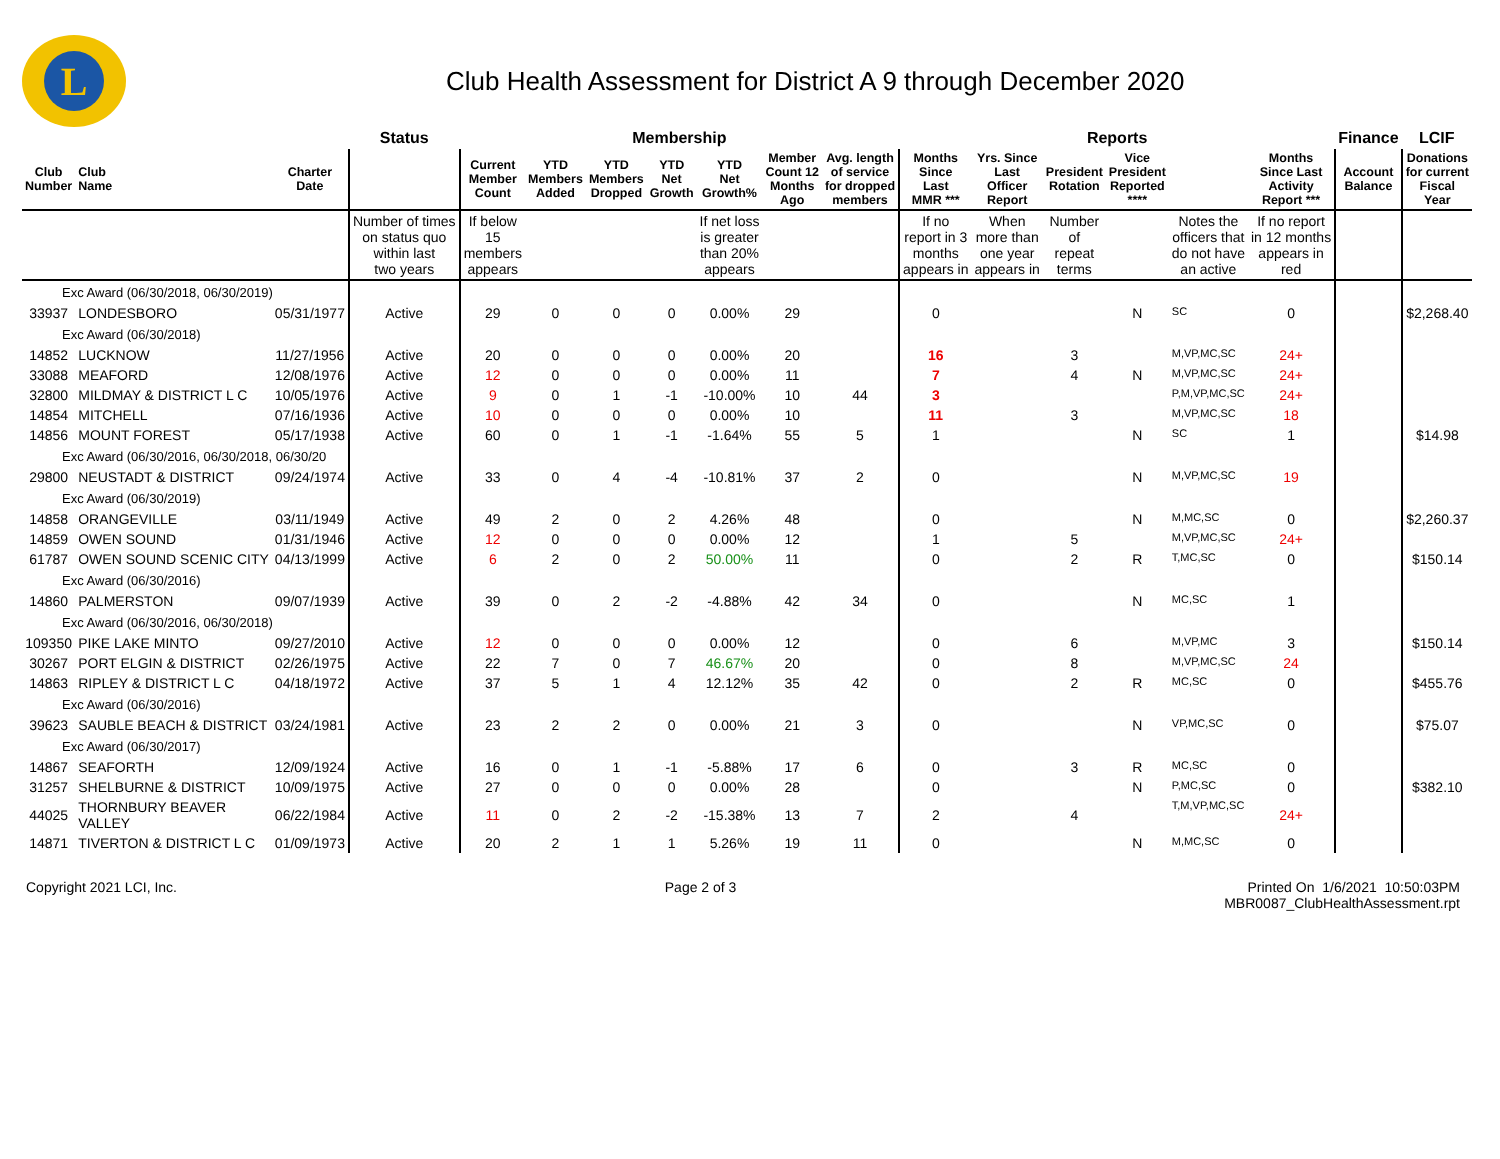L
Club Health Assessment for District A 9 through December 2020
| | | | Status | Membership | | | | | | | Reports | | | | | | Finance | LCIF |
| --- | --- | --- | --- | --- | --- | --- | --- | --- | --- | --- | --- | --- | --- | --- | --- | --- | --- | --- |
| Club Number | Club Name | Charter Date | | Current Member Count | YTD Members Added | YTD Members Dropped | YTD Net Growth | YTD Net Growth% | Member Count 12 Months Ago | Avg. length of service for dropped members | Months Since Last MMR *** | Yrs. Since Last Officer Report | President Rotation | Vice President Reported **** | | Months Since Last Activity Report *** | Account Balance | Donations for current Fiscal Year |
| | | | Number of times on status quo within last two years | If below 15 members appears | | | | If net loss is greater than 20% appears | | | If no report in 3 months appears in | When more than one year appears in | Number of repeat terms | | Notes the officers that do not have an active | If no report in 12 months appears in red | | |
| Exc Award (06/30/2018, 06/30/2019) | | | | | | | | | | | | | | | | | | |
| 33937 | LONDESBORO | 05/31/1977 | Active | 29 | 0 | 0 | 0 | 0.00% | 29 | | 0 | | | N | SC | 0 | | $2,268.40 |
| Exc Award (06/30/2018) | | | | | | | | | | | | | | | | | | |
| 14852 | LUCKNOW | 11/27/1956 | Active | 20 | 0 | 0 | 0 | 0.00% | 20 | | 16 | | 3 | | M,VP,MC,SC | 24+ | | |
| 33088 | MEAFORD | 12/08/1976 | Active | 12 | 0 | 0 | 0 | 0.00% | 11 | | 7 | | 4 | N | M,VP,MC,SC | 24+ | | |
| 32800 | MILDMAY & DISTRICT L C | 10/05/1976 | Active | 9 | 0 | 1 | -1 | -10.00% | 10 | 44 | 3 | | | | P,M,VP,MC,SC | 24+ | | |
| 14854 | MITCHELL | 07/16/1936 | Active | 10 | 0 | 0 | 0 | 0.00% | 10 | | 11 | | 3 | | M,VP,MC,SC | 18 | | |
| 14856 | MOUNT FOREST | 05/17/1938 | Active | 60 | 0 | 1 | -1 | -1.64% | 55 | 5 | 1 | | | N | SC | 1 | | $14.98 |
| Exc Award (06/30/2016, 06/30/2018, 06/30/20 | | | | | | | | | | | | | | | | | | |
| 29800 | NEUSTADT & DISTRICT | 09/24/1974 | Active | 33 | 0 | 4 | -4 | -10.81% | 37 | 2 | 0 | | | N | M,VP,MC,SC | 19 | | |
| Exc Award (06/30/2019) | | | | | | | | | | | | | | | | | | |
| 14858 | ORANGEVILLE | 03/11/1949 | Active | 49 | 2 | 0 | 2 | 4.26% | 48 | | 0 | | | N | M,MC,SC | 0 | | $2,260.37 |
| 14859 | OWEN SOUND | 01/31/1946 | Active | 12 | 0 | 0 | 0 | 0.00% | 12 | | 1 | | 5 | | M,VP,MC,SC | 24+ | | |
| 61787 | OWEN SOUND SCENIC CITY | 04/13/1999 | Active | 6 | 2 | 0 | 2 | 50.00% | 11 | | 0 | | 2 | R | T,MC,SC | 0 | | $150.14 |
| Exc Award (06/30/2016) | | | | | | | | | | | | | | | | | | |
| 14860 | PALMERSTON | 09/07/1939 | Active | 39 | 0 | 2 | -2 | -4.88% | 42 | 34 | 0 | | | N | MC,SC | 1 | | |
| Exc Award (06/30/2016, 06/30/2018) | | | | | | | | | | | | | | | | | | |
| 109350 | PIKE LAKE MINTO | 09/27/2010 | Active | 12 | 0 | 0 | 0 | 0.00% | 12 | | 0 | | 6 | | M,VP,MC | 3 | | $150.14 |
| 30267 | PORT ELGIN & DISTRICT | 02/26/1975 | Active | 22 | 7 | 0 | 7 | 46.67% | 20 | | 0 | | 8 | | M,VP,MC,SC | 24 | | |
| 14863 | RIPLEY & DISTRICT L C | 04/18/1972 | Active | 37 | 5 | 1 | 4 | 12.12% | 35 | 42 | 0 | | 2 | R | MC,SC | 0 | | $455.76 |
| Exc Award (06/30/2016) | | | | | | | | | | | | | | | | | | |
| 39623 | SAUBLE BEACH & DISTRICT | 03/24/1981 | Active | 23 | 2 | 2 | 0 | 0.00% | 21 | 3 | 0 | | | N | VP,MC,SC | 0 | | $75.07 |
| Exc Award (06/30/2017) | | | | | | | | | | | | | | | | | | |
| 14867 | SEAFORTH | 12/09/1924 | Active | 16 | 0 | 1 | -1 | -5.88% | 17 | 6 | 0 | | 3 | R | MC,SC | 0 | | |
| 31257 | SHELBURNE & DISTRICT | 10/09/1975 | Active | 27 | 0 | 0 | 0 | 0.00% | 28 | | 0 | | | N | P,MC,SC | 0 | | $382.10 |
| 44025 | THORNBURY BEAVER VALLEY | 06/22/1984 | Active | 11 | 0 | 2 | -2 | -15.38% | 13 | 7 | 2 | | 4 | | T,M,VP,MC,SC | 24+ | | |
| 14871 | TIVERTON & DISTRICT L C | 01/09/1973 | Active | 20 | 2 | 1 | 1 | 5.26% | 19 | 11 | 0 | | | N | M,MC,SC | 0 | | |
Copyright 2021 LCI, Inc. Page 2 of 3 Printed On 1/6/2021 10:50:03PM
MBR0087_ClubHealthAssessment.rpt